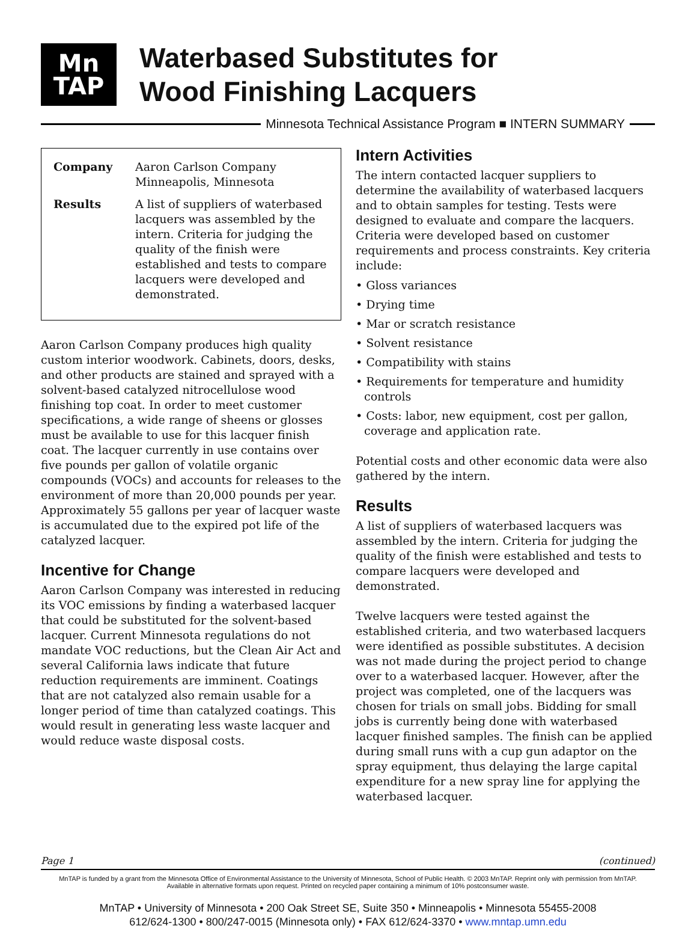Mn
TAP
Waterbased Substitutes for
Wood Finishing Lacquers
Minnesota Technical Assistance Program ■ INTERN SUMMARY
| Company | Aaron Carlson Company Minneapolis, Minnesota |
| Results | A list of suppliers of waterbased lacquers was assembled by the intern. Criteria for judging the quality of the finish were established and tests to compare lacquers were developed and demonstrated. |
Aaron Carlson Company produces high quality custom interior woodwork. Cabinets, doors, desks, and other products are stained and sprayed with a solvent-based catalyzed nitrocellulose wood finishing top coat. In order to meet customer specifications, a wide range of sheens or glosses must be available to use for this lacquer finish coat. The lacquer currently in use contains over five pounds per gallon of volatile organic compounds (VOCs) and accounts for releases to the environment of more than 20,000 pounds per year. Approximately 55 gallons per year of lacquer waste is accumulated due to the expired pot life of the catalyzed lacquer.
Incentive for Change
Aaron Carlson Company was interested in reducing its VOC emissions by finding a waterbased lacquer that could be substituted for the solvent-based lacquer. Current Minnesota regulations do not mandate VOC reductions, but the Clean Air Act and several California laws indicate that future reduction requirements are imminent. Coatings that are not catalyzed also remain usable for a longer period of time than catalyzed coatings. This would result in generating less waste lacquer and would reduce waste disposal costs.
Intern Activities
The intern contacted lacquer suppliers to determine the availability of waterbased lacquers and to obtain samples for testing. Tests were designed to evaluate and compare the lacquers. Criteria were developed based on customer requirements and process constraints. Key criteria include:
• Gloss variances
• Drying time
• Mar or scratch resistance
• Solvent resistance
• Compatibility with stains
• Requirements for temperature and humidity controls
• Costs: labor, new equipment, cost per gallon, coverage and application rate.
Potential costs and other economic data were also gathered by the intern.
Results
A list of suppliers of waterbased lacquers was assembled by the intern. Criteria for judging the quality of the finish were established and tests to compare lacquers were developed and demonstrated.
Twelve lacquers were tested against the established criteria, and two waterbased lacquers were identified as possible substitutes. A decision was not made during the project period to change over to a waterbased lacquer. However, after the project was completed, one of the lacquers was chosen for trials on small jobs. Bidding for small jobs is currently being done with waterbased lacquer finished samples. The finish can be applied during small runs with a cup gun adaptor on the spray equipment, thus delaying the large capital expenditure for a new spray line for applying the waterbased lacquer.
Page 1 (continued)
MnTAP is funded by a grant from the Minnesota Office of Environmental Assistance to the University of Minnesota, School of Public Health. © 2003 MnTAP. Reprint only with permission from MnTAP.
Available in alternative formats upon request. Printed on recycled paper containing a minimum of 10% postconsumer waste.
MnTAP • University of Minnesota • 200 Oak Street SE, Suite 350 • Minneapolis • Minnesota 55455-2008
612/624-1300 • 800/247-0015 (Minnesota only) • FAX 612/624-3370 • www.mntap.umn.edu